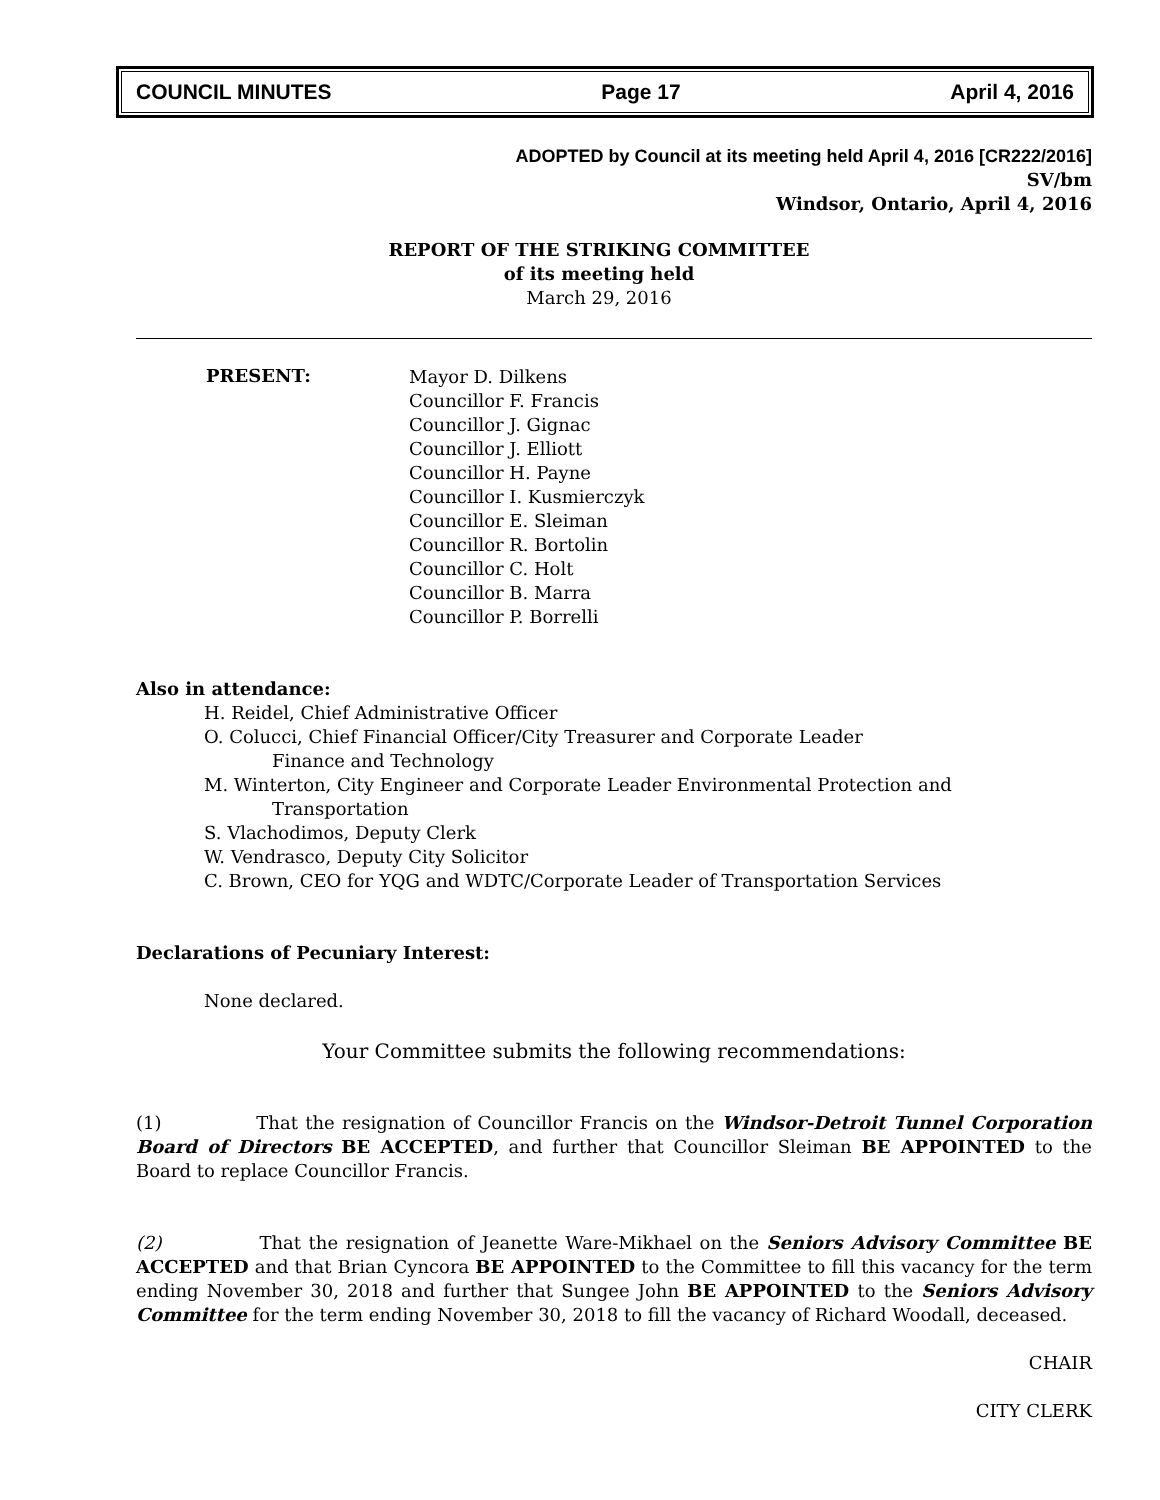COUNCIL MINUTES Page 17 April 4, 2016
ADOPTED by Council at its meeting held April 4, 2016 [CR222/2016]
SV/bm
Windsor, Ontario, April 4, 2016
REPORT OF THE STRIKING COMMITTEE
of its meeting held
March 29, 2016
PRESENT:
Mayor D. Dilkens
Councillor F. Francis
Councillor J. Gignac
Councillor J. Elliott
Councillor H. Payne
Councillor I. Kusmierczyk
Councillor E. Sleiman
Councillor R. Bortolin
Councillor C. Holt
Councillor B. Marra
Councillor P. Borrelli
Also in attendance:
H. Reidel, Chief Administrative Officer
O. Colucci, Chief Financial Officer/City Treasurer and Corporate Leader
Finance and Technology
M. Winterton, City Engineer and Corporate Leader Environmental Protection and
Transportation
S. Vlachodimos, Deputy Clerk
W. Vendrasco, Deputy City Solicitor
C. Brown, CEO for YQG and WDTC/Corporate Leader of Transportation Services
Declarations of Pecuniary Interest:
None declared.
Your Committee submits the following recommendations:
(1) That the resignation of Councillor Francis on the Windsor-Detroit Tunnel Corporation Board of Directors BE ACCEPTED, and further that Councillor Sleiman BE APPOINTED to the Board to replace Councillor Francis.
(2) That the resignation of Jeanette Ware-Mikhael on the Seniors Advisory Committee BE ACCEPTED and that Brian Cyncora BE APPOINTED to the Committee to fill this vacancy for the term ending November 30, 2018 and further that Sungee John BE APPOINTED to the Seniors Advisory Committee for the term ending November 30, 2018 to fill the vacancy of Richard Woodall, deceased.
CHAIR
CITY CLERK